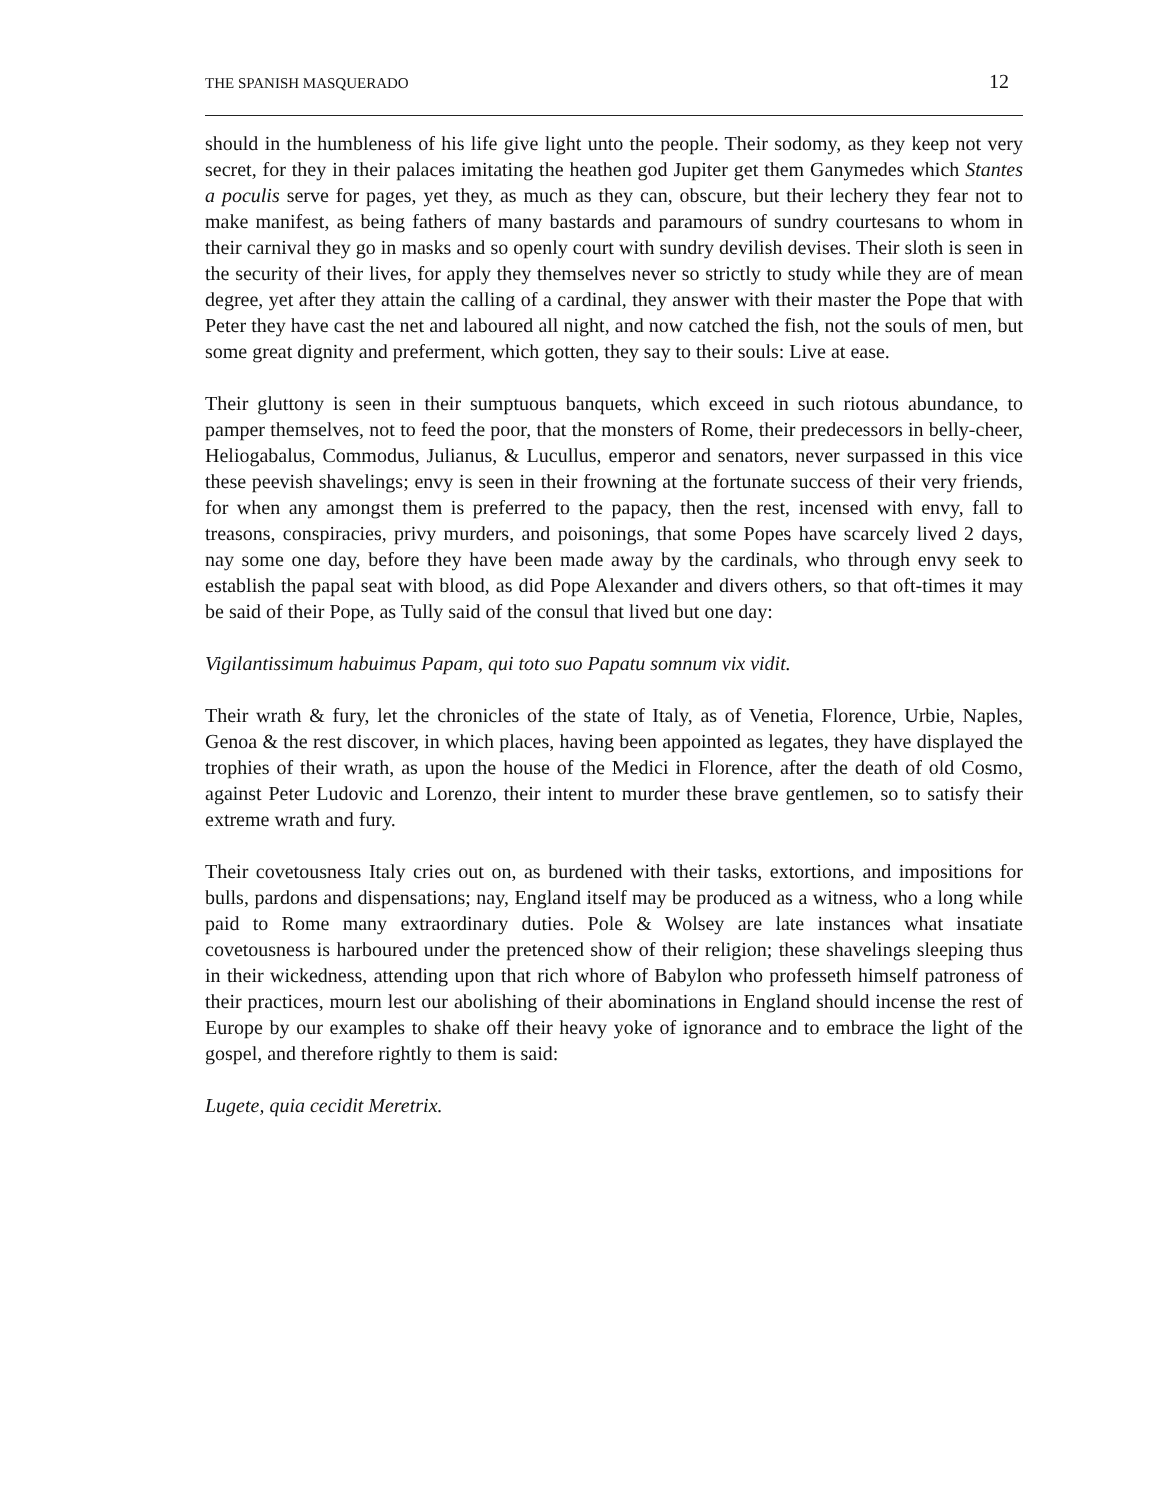THE SPANISH MASQUERADO 12
should in the humbleness of his life give light unto the people. Their sodomy, as they keep not very secret, for they in their palaces imitating the heathen god Jupiter get them Ganymedes which Stantes a poculis serve for pages, yet they, as much as they can, obscure, but their lechery they fear not to make manifest, as being fathers of many bastards and paramours of sundry courtesans to whom in their carnival they go in masks and so openly court with sundry devilish devises. Their sloth is seen in the security of their lives, for apply they themselves never so strictly to study while they are of mean degree, yet after they attain the calling of a cardinal, they answer with their master the Pope that with Peter they have cast the net and laboured all night, and now catched the fish, not the souls of men, but some great dignity and preferment, which gotten, they say to their souls: Live at ease.
Their gluttony is seen in their sumptuous banquets, which exceed in such riotous abundance, to pamper themselves, not to feed the poor, that the monsters of Rome, their predecessors in belly-cheer, Heliogabalus, Commodus, Julianus, & Lucullus, emperor and senators, never surpassed in this vice these peevish shavelings; envy is seen in their frowning at the fortunate success of their very friends, for when any amongst them is preferred to the papacy, then the rest, incensed with envy, fall to treasons, conspiracies, privy murders, and poisonings, that some Popes have scarcely lived 2 days, nay some one day, before they have been made away by the cardinals, who through envy seek to establish the papal seat with blood, as did Pope Alexander and divers others, so that oft-times it may be said of their Pope, as Tully said of the consul that lived but one day:
Vigilantissimum habuimus Papam, qui toto suo Papatu somnum vix vidit.
Their wrath & fury, let the chronicles of the state of Italy, as of Venetia, Florence, Urbie, Naples, Genoa & the rest discover, in which places, having been appointed as legates, they have displayed the trophies of their wrath, as upon the house of the Medici in Florence, after the death of old Cosmo, against Peter Ludovic and Lorenzo, their intent to murder these brave gentlemen, so to satisfy their extreme wrath and fury.
Their covetousness Italy cries out on, as burdened with their tasks, extortions, and impositions for bulls, pardons and dispensations; nay, England itself may be produced as a witness, who a long while paid to Rome many extraordinary duties. Pole & Wolsey are late instances what insatiate covetousness is harboured under the pretenced show of their religion; these shavelings sleeping thus in their wickedness, attending upon that rich whore of Babylon who professeth himself patroness of their practices, mourn lest our abolishing of their abominations in England should incense the rest of Europe by our examples to shake off their heavy yoke of ignorance and to embrace the light of the gospel, and therefore rightly to them is said:
Lugete, quia cecidit Meretrix.